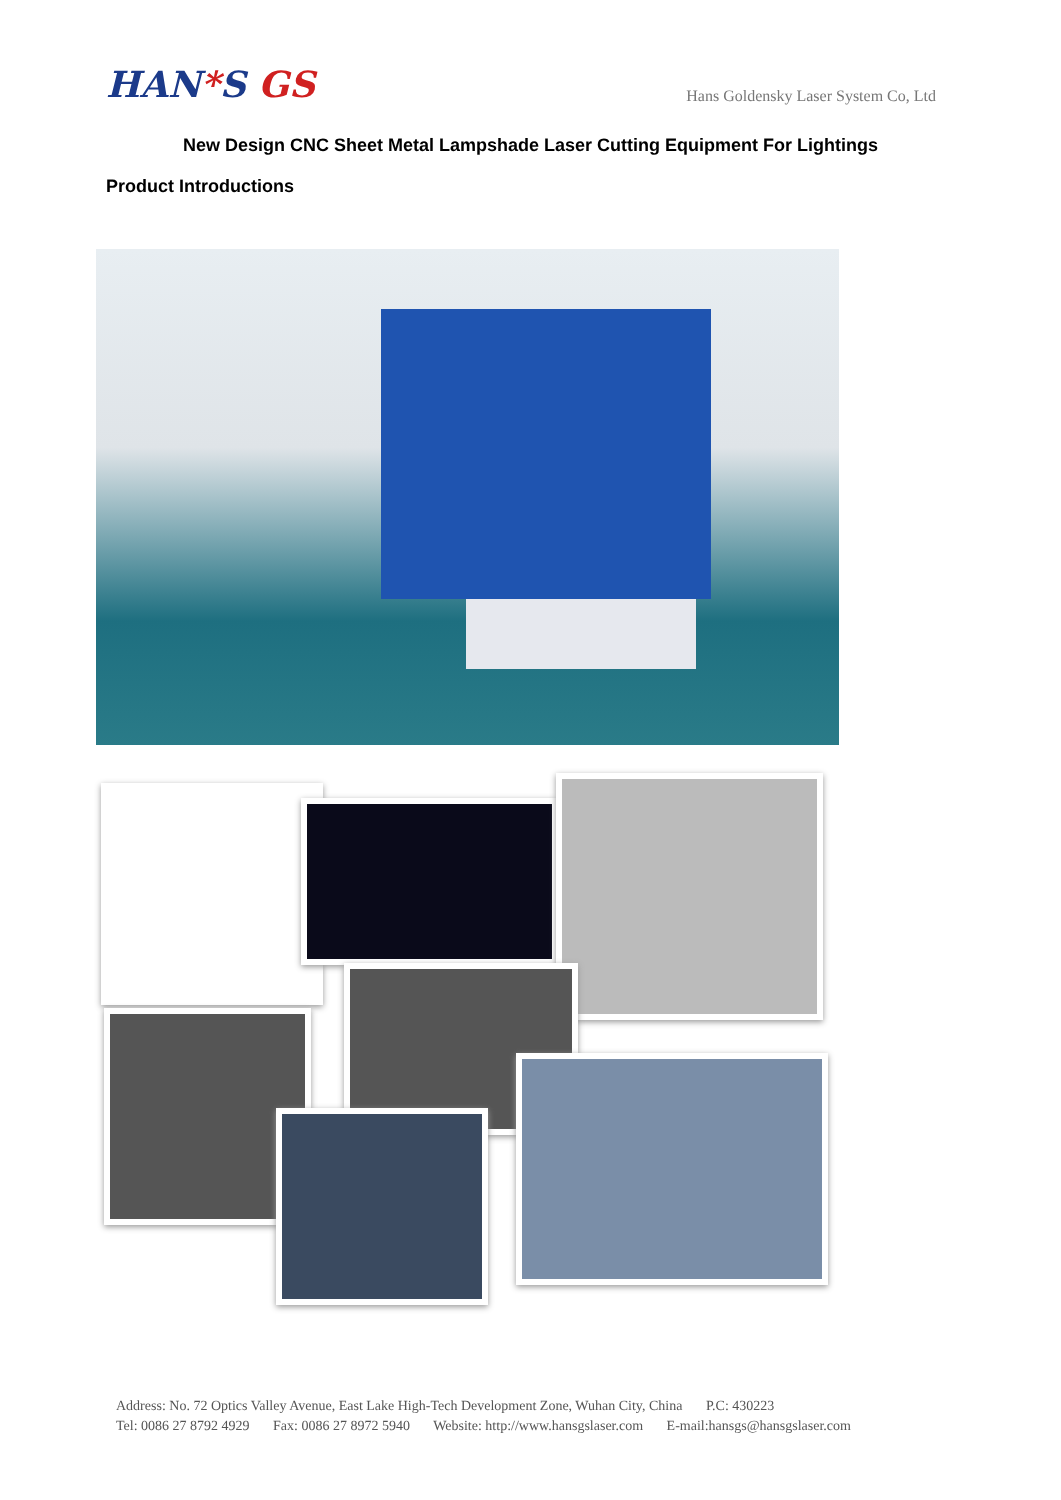HAN*S GS
Hans Goldensky Laser System Co, Ltd
New Design CNC Sheet Metal Lampshade Laser Cutting Equipment For Lightings
Product Introductions
Address: No. 72 Optics Valley Avenue, East Lake High-Tech Development Zone, Wuhan City, China P.C: 430223
Tel: 0086 27 8792 4929 Fax: 0086 27 8972 5940 Website: http://www.hansgslaser.com E-mail:hansgs@hansgslaser.com